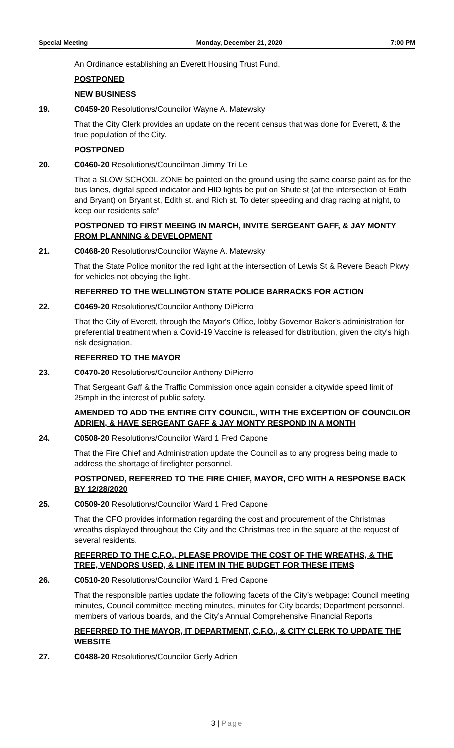Special Meeting Monday, December 21, 2020 7:00 PM
An Ordinance establishing an Everett Housing Trust Fund.
POSTPONED
NEW BUSINESS
19. C0459-20 Resolution/s/Councilor Wayne A. Matewsky
That the City Clerk provides an update on the recent census that was done for Everett, & the true population of the City.
POSTPONED
20. C0460-20 Resolution/s/Councilman Jimmy Tri Le
That a SLOW SCHOOL ZONE be painted on the ground using the same coarse paint as for the bus lanes, digital speed indicator and HID lights be put on Shute st (at the intersection of Edith and Bryant) on Bryant st, Edith st. and Rich st. To deter speeding and drag racing at night, to keep our residents safe“
POSTPONED TO FIRST MEEING IN MARCH, INVITE SERGEANT GAFF, & JAY MONTY FROM PLANNING & DEVELOPMENT
21. C0468-20 Resolution/s/Councilor Wayne A. Matewsky
That the State Police monitor the red light at the intersection of Lewis St & Revere Beach Pkwy for vehicles not obeying the light.
REFERRED TO THE WELLINGTON STATE POLICE BARRACKS FOR ACTION
22. C0469-20 Resolution/s/Councilor Anthony DiPierro
That the City of Everett, through the Mayor's Office, lobby Governor Baker's administration for preferential treatment when a Covid-19 Vaccine is released for distribution, given the city's high risk designation.
REFERRED TO THE MAYOR
23. C0470-20 Resolution/s/Councilor Anthony DiPierro
That Sergeant Gaff & the Traffic Commission once again consider a citywide speed limit of 25mph in the interest of public safety.
AMENDED TO ADD THE ENTIRE CITY COUNCIL, WITH THE EXCEPTION OF COUNCILOR ADRIEN, & HAVE SERGEANT GAFF & JAY MONTY RESPOND IN A MONTH
24. C0508-20 Resolution/s/Councilor Ward 1 Fred Capone
That the Fire Chief and Administration update the Council as to any progress being made to address the shortage of firefighter personnel.
POSTPONED, REFERRED TO THE FIRE CHIEF, MAYOR, CFO WITH A RESPONSE BACK BY 12/28/2020
25. C0509-20 Resolution/s/Councilor Ward 1 Fred Capone
That the CFO provides information regarding the cost and procurement of the Christmas wreaths displayed throughout the City and the Christmas tree in the square at the request of several residents.
REFERRED TO THE C.F.O., PLEASE PROVIDE THE COST OF THE WREATHS, & THE TREE, VENDORS USED, & LINE ITEM IN THE BUDGET FOR THESE ITEMS
26. C0510-20 Resolution/s/Councilor Ward 1 Fred Capone
That the responsible parties update the following facets of the City’s webpage: Council meeting minutes, Council committee meeting minutes, minutes for City boards; Department personnel, members of various boards, and the City’s Annual Comprehensive Financial Reports
REFERRED TO THE MAYOR, IT DEPARTMENT, C.F.O., & CITY CLERK TO UPDATE THE WEBSITE
27. C0488-20 Resolution/s/Councilor Gerly Adrien
3 | Page